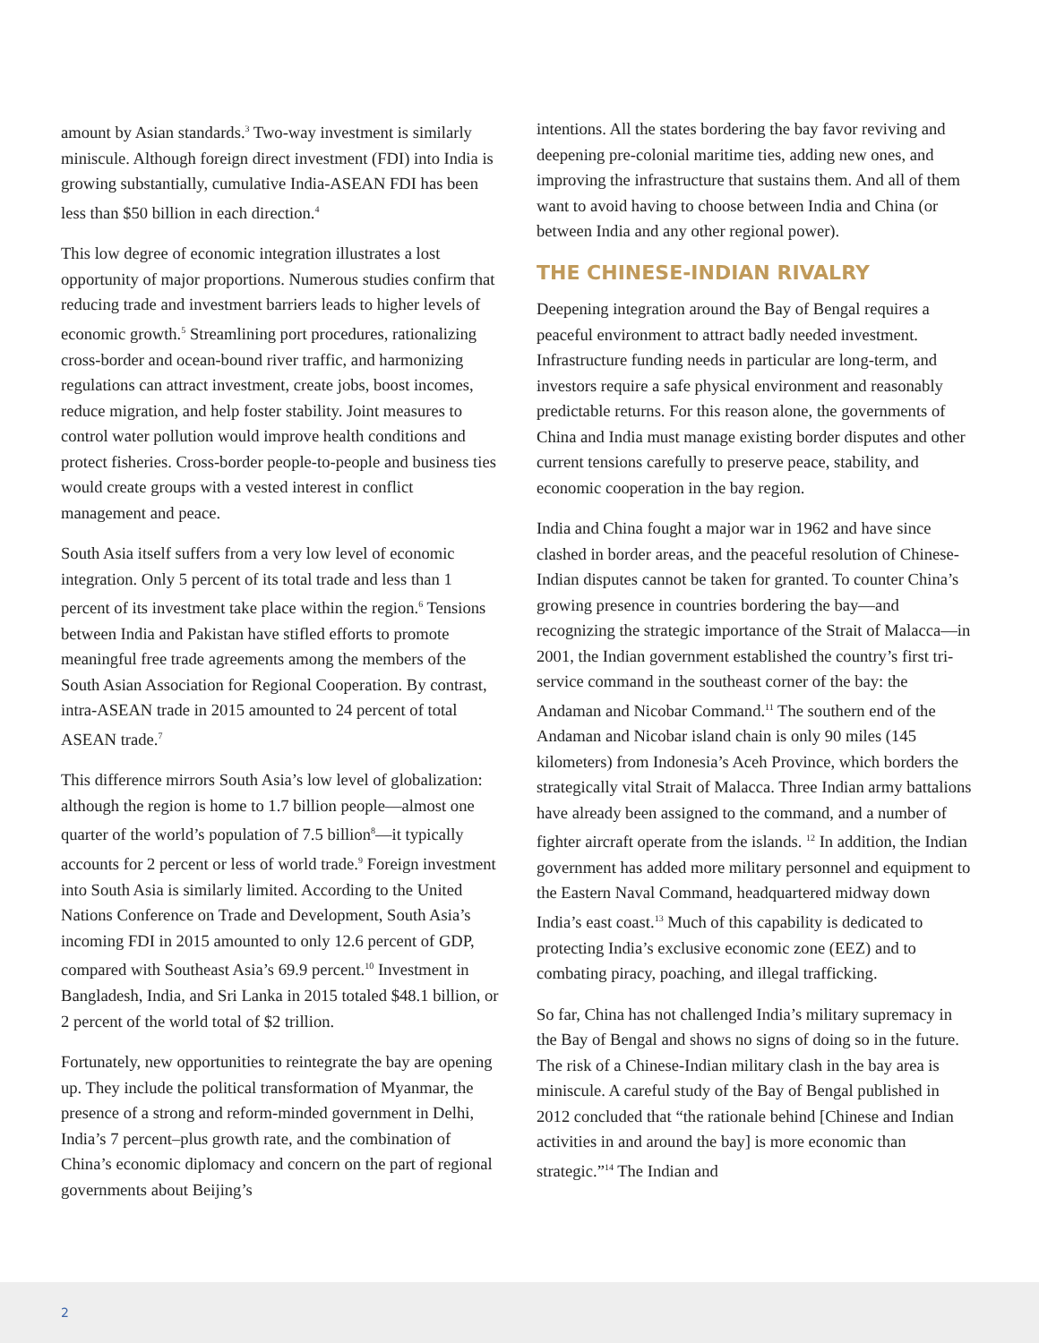amount by Asian standards.<sup>3</sup> Two-way investment is similarly miniscule. Although foreign direct investment (FDI) into India is growing substantially, cumulative India-ASEAN FDI has been less than $50 billion in each direction.<sup>4</sup>
This low degree of economic integration illustrates a lost opportunity of major proportions. Numerous studies confirm that reducing trade and investment barriers leads to higher levels of economic growth.<sup>5</sup> Streamlining port procedures, rationalizing cross-border and ocean-bound river traffic, and harmonizing regulations can attract investment, create jobs, boost incomes, reduce migration, and help foster stability. Joint measures to control water pollution would improve health conditions and protect fisheries. Cross-border people-to-people and business ties would create groups with a vested interest in conflict management and peace.
South Asia itself suffers from a very low level of economic integration. Only 5 percent of its total trade and less than 1 percent of its investment take place within the region.<sup>6</sup> Tensions between India and Pakistan have stifled efforts to promote meaningful free trade agreements among the members of the South Asian Association for Regional Cooperation. By contrast, intra-ASEAN trade in 2015 amounted to 24 percent of total ASEAN trade.<sup>7</sup>
This difference mirrors South Asia’s low level of globalization: although the region is home to 1.7 billion people—almost one quarter of the world’s population of 7.5 billion<sup>8</sup>—it typically accounts for 2 percent or less of world trade.<sup>9</sup> Foreign investment into South Asia is similarly limited. According to the United Nations Conference on Trade and Development, South Asia’s incoming FDI in 2015 amounted to only 12.6 percent of GDP, compared with Southeast Asia’s 69.9 percent.<sup>10</sup> Investment in Bangladesh, India, and Sri Lanka in 2015 totaled $48.1 billion, or 2 percent of the world total of $2 trillion.
Fortunately, new opportunities to reintegrate the bay are opening up. They include the political transformation of Myanmar, the presence of a strong and reform-minded government in Delhi, India’s 7 percent–plus growth rate, and the combination of China’s economic diplomacy and concern on the part of regional governments about Beijing’s
intentions. All the states bordering the bay favor reviving and deepening pre-colonial maritime ties, adding new ones, and improving the infrastructure that sustains them. And all of them want to avoid having to choose between India and China (or between India and any other regional power).
THE CHINESE-INDIAN RIVALRY
Deepening integration around the Bay of Bengal requires a peaceful environment to attract badly needed investment. Infrastructure funding needs in particular are long-term, and investors require a safe physical environment and reasonably predictable returns. For this reason alone, the governments of China and India must manage existing border disputes and other current tensions carefully to preserve peace, stability, and economic cooperation in the bay region.
India and China fought a major war in 1962 and have since clashed in border areas, and the peaceful resolution of Chinese-Indian disputes cannot be taken for granted. To counter China’s growing presence in countries bordering the bay—and recognizing the strategic importance of the Strait of Malacca—in 2001, the Indian government established the country’s first tri-service command in the southeast corner of the bay: the Andaman and Nicobar Command.<sup>11</sup> The southern end of the Andaman and Nicobar island chain is only 90 miles (145 kilometers) from Indonesia’s Aceh Province, which borders the strategically vital Strait of Malacca. Three Indian army battalions have already been assigned to the command, and a number of fighter aircraft operate from the islands. <sup>12</sup> In addition, the Indian government has added more military personnel and equipment to the Eastern Naval Command, headquartered midway down India’s east coast.<sup>13</sup> Much of this capability is dedicated to protecting India’s exclusive economic zone (EEZ) and to combating piracy, poaching, and illegal trafficking.
So far, China has not challenged India’s military supremacy in the Bay of Bengal and shows no signs of doing so in the future. The risk of a Chinese-Indian military clash in the bay area is miniscule. A careful study of the Bay of Bengal published in 2012 concluded that “the rationale behind [Chinese and Indian activities in and around the bay] is more economic than strategic.”<sup>14</sup> The Indian and
2